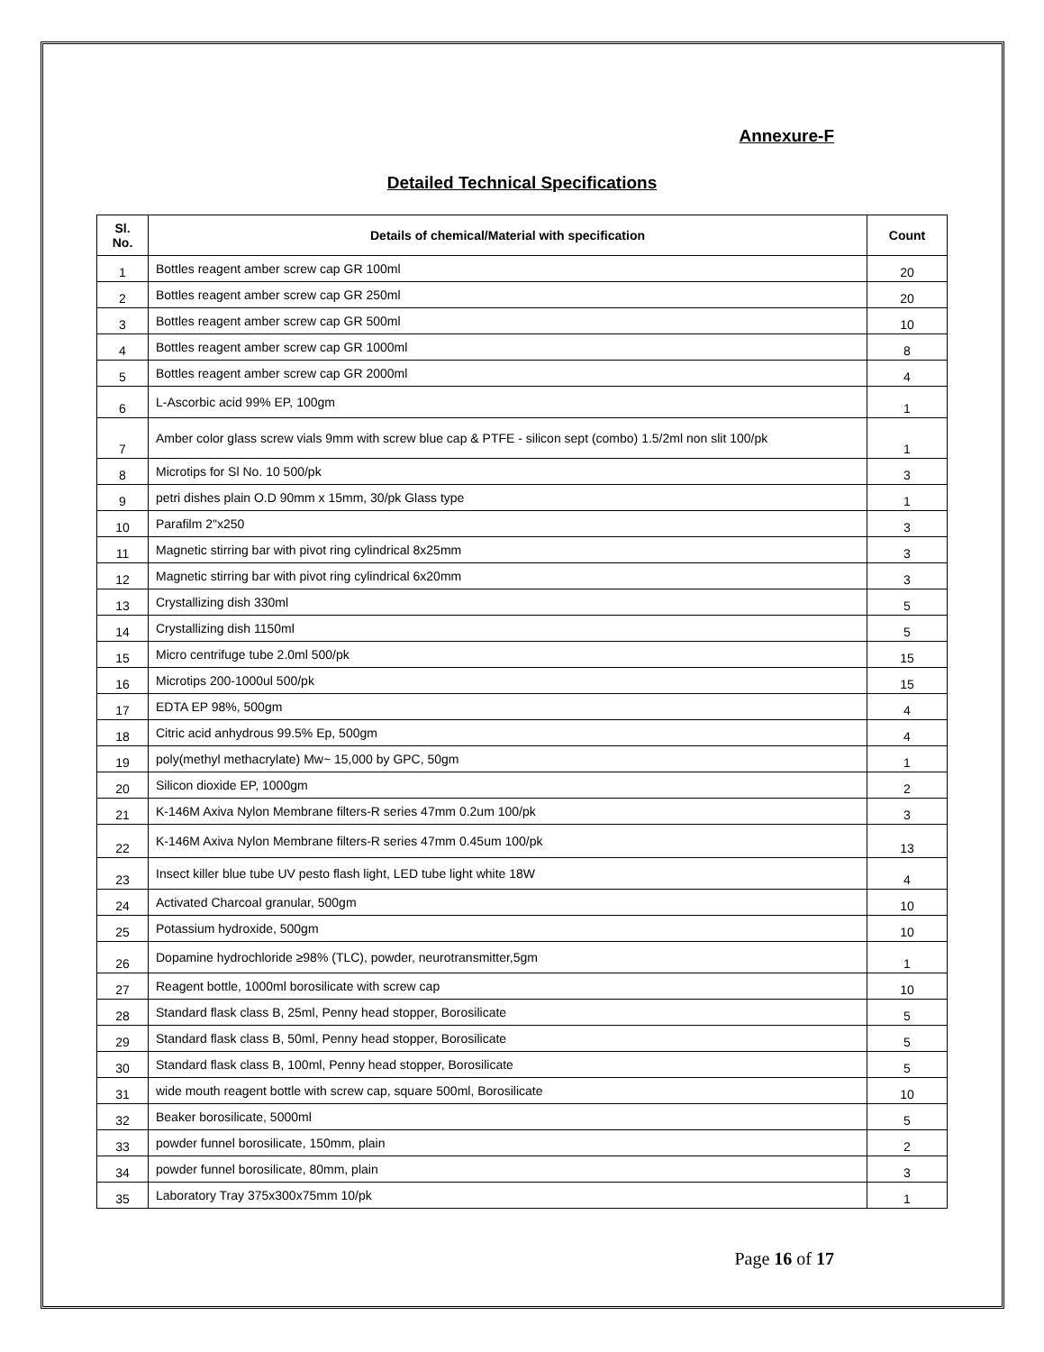Annexure-F
Detailed Technical Specifications
| Sl. No. | Details of chemical/Material with specification | Count |
| --- | --- | --- |
| 1 | Bottles reagent amber screw cap GR 100ml | 20 |
| 2 | Bottles reagent amber screw cap GR 250ml | 20 |
| 3 | Bottles reagent amber screw cap GR 500ml | 10 |
| 4 | Bottles reagent amber screw cap GR 1000ml | 8 |
| 5 | Bottles reagent amber screw cap GR 2000ml | 4 |
| 6 | L-Ascorbic acid 99% EP, 100gm | 1 |
| 7 | Amber color glass screw vials 9mm with screw blue cap & PTFE - silicon sept (combo) 1.5/2ml non slit 100/pk | 1 |
| 8 | Microtips for Sl No. 10 500/pk | 3 |
| 9 | petri dishes plain O.D 90mm x 15mm, 30/pk Glass type | 1 |
| 10 | Parafilm 2"x250 | 3 |
| 11 | Magnetic stirring bar with pivot ring cylindrical 8x25mm | 3 |
| 12 | Magnetic stirring bar with pivot ring cylindrical 6x20mm | 3 |
| 13 | Crystallizing dish 330ml | 5 |
| 14 | Crystallizing dish 1150ml | 5 |
| 15 | Micro centrifuge tube 2.0ml 500/pk | 15 |
| 16 | Microtips 200-1000ul 500/pk | 15 |
| 17 | EDTA EP 98%, 500gm | 4 |
| 18 | Citric acid anhydrous 99.5% Ep, 500gm | 4 |
| 19 | poly(methyl methacrylate) Mw~ 15,000 by GPC, 50gm | 1 |
| 20 | Silicon dioxide EP, 1000gm | 2 |
| 21 | K-146M Axiva Nylon Membrane filters-R series 47mm 0.2um 100/pk | 3 |
| 22 | K-146M Axiva Nylon Membrane filters-R series 47mm 0.45um 100/pk | 13 |
| 23 | Insect killer blue tube UV pesto flash light, LED tube light white 18W | 4 |
| 24 | Activated Charcoal granular, 500gm | 10 |
| 25 | Potassium hydroxide, 500gm | 10 |
| 26 | Dopamine hydrochloride ≥98% (TLC), powder, neurotransmitter,5gm | 1 |
| 27 | Reagent bottle, 1000ml borosilicate with screw cap | 10 |
| 28 | Standard flask class B, 25ml, Penny head stopper, Borosilicate | 5 |
| 29 | Standard flask class B, 50ml, Penny head stopper, Borosilicate | 5 |
| 30 | Standard flask class B, 100ml, Penny head stopper, Borosilicate | 5 |
| 31 | wide mouth reagent bottle with screw cap, square 500ml, Borosilicate | 10 |
| 32 | Beaker borosilicate, 5000ml | 5 |
| 33 | powder funnel borosilicate, 150mm, plain | 2 |
| 34 | powder funnel borosilicate, 80mm, plain | 3 |
| 35 | Laboratory Tray 375x300x75mm 10/pk | 1 |
Page 16 of 17